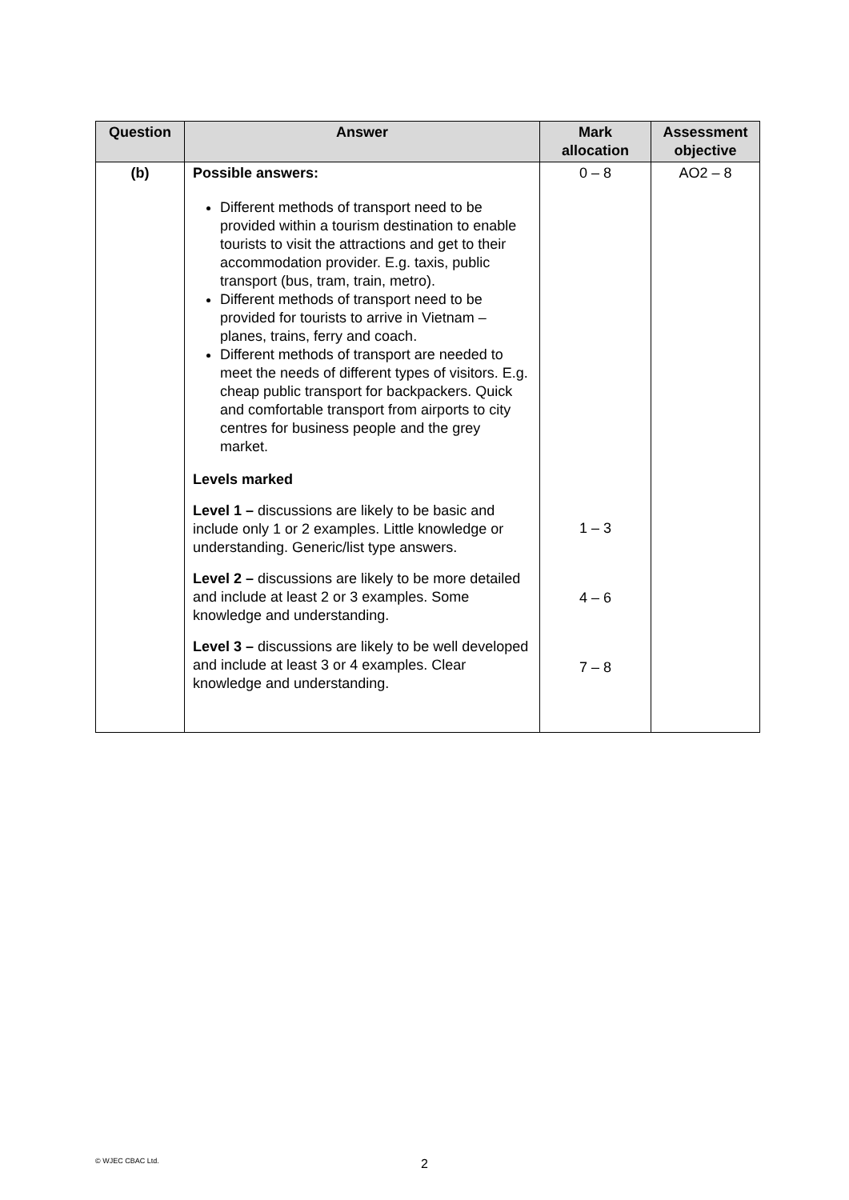| Question | Answer | Mark allocation | Assessment objective |
| --- | --- | --- | --- |
| (b) | Possible answers: Different methods of transport need to be provided within a tourism destination to enable tourists to visit the attractions and get to their accommodation provider. E.g. taxis, public transport (bus, tram, train, metro). Different methods of transport need to be provided for tourists to arrive in Vietnam – planes, trains, ferry and coach. Different methods of transport are needed to meet the needs of different types of visitors. E.g. cheap public transport for backpackers. Quick and comfortable transport from airports to city centres for business people and the grey market. Levels marked Level 1 – discussions are likely to be basic and include only 1 or 2 examples. Little knowledge or understanding. Generic/list type answers. Level 2 – discussions are likely to be more detailed and include at least 2 or 3 examples. Some knowledge and understanding. Level 3 – discussions are likely to be well developed and include at least 3 or 4 examples. Clear knowledge and understanding. | 0 – 8 1 – 3 4 – 6 7 – 8 | AO2 – 8 |
© WJEC CBAC Ltd. 2